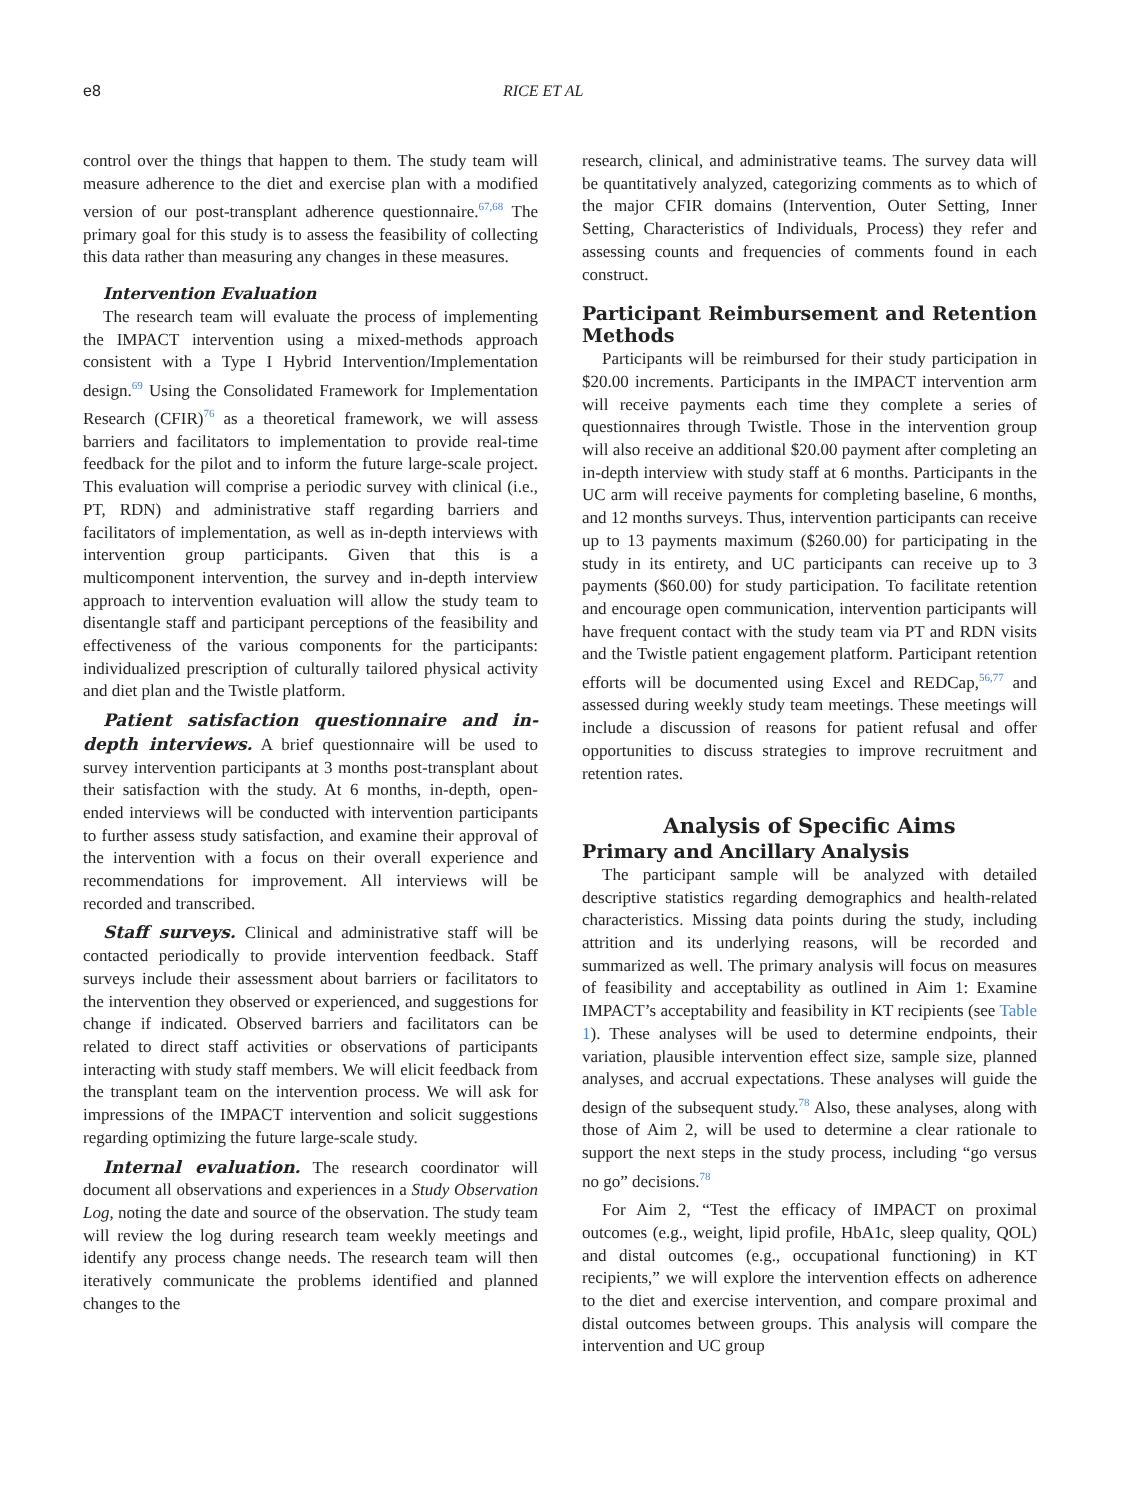e8 RICE ET AL
control over the things that happen to them. The study team will measure adherence to the diet and exercise plan with a modified version of our post-transplant adherence questionnaire.<sup>67,68</sup> The primary goal for this study is to assess the feasibility of collecting this data rather than measuring any changes in these measures.
Intervention Evaluation
The research team will evaluate the process of implementing the IMPACT intervention using a mixed-methods approach consistent with a Type I Hybrid Intervention/Implementation design.<sup>69</sup> Using the Consolidated Framework for Implementation Research (CFIR)<sup>76</sup> as a theoretical framework, we will assess barriers and facilitators to implementation to provide real-time feedback for the pilot and to inform the future large-scale project. This evaluation will comprise a periodic survey with clinical (i.e., PT, RDN) and administrative staff regarding barriers and facilitators of implementation, as well as in-depth interviews with intervention group participants. Given that this is a multicomponent intervention, the survey and in-depth interview approach to intervention evaluation will allow the study team to disentangle staff and participant perceptions of the feasibility and effectiveness of the various components for the participants: individualized prescription of culturally tailored physical activity and diet plan and the Twistle platform.
Patient satisfaction questionnaire and in-depth interviews. A brief questionnaire will be used to survey intervention participants at 3 months post-transplant about their satisfaction with the study. At 6 months, in-depth, open-ended interviews will be conducted with intervention participants to further assess study satisfaction, and examine their approval of the intervention with a focus on their overall experience and recommendations for improvement. All interviews will be recorded and transcribed.
Staff surveys. Clinical and administrative staff will be contacted periodically to provide intervention feedback. Staff surveys include their assessment about barriers or facilitators to the intervention they observed or experienced, and suggestions for change if indicated. Observed barriers and facilitators can be related to direct staff activities or observations of participants interacting with study staff members. We will elicit feedback from the transplant team on the intervention process. We will ask for impressions of the IMPACT intervention and solicit suggestions regarding optimizing the future large-scale study.
Internal evaluation. The research coordinator will document all observations and experiences in a Study Observation Log, noting the date and source of the observation. The study team will review the log during research team weekly meetings and identify any process change needs. The research team will then iteratively communicate the problems identified and planned changes to the
research, clinical, and administrative teams. The survey data will be quantitatively analyzed, categorizing comments as to which of the major CFIR domains (Intervention, Outer Setting, Inner Setting, Characteristics of Individuals, Process) they refer and assessing counts and frequencies of comments found in each construct.
Participant Reimbursement and Retention Methods
Participants will be reimbursed for their study participation in $20.00 increments. Participants in the IMPACT intervention arm will receive payments each time they complete a series of questionnaires through Twistle. Those in the intervention group will also receive an additional $20.00 payment after completing an in-depth interview with study staff at 6 months. Participants in the UC arm will receive payments for completing baseline, 6 months, and 12 months surveys. Thus, intervention participants can receive up to 13 payments maximum ($260.00) for participating in the study in its entirety, and UC participants can receive up to 3 payments ($60.00) for study participation. To facilitate retention and encourage open communication, intervention participants will have frequent contact with the study team via PT and RDN visits and the Twistle patient engagement platform. Participant retention efforts will be documented using Excel and REDCap,<sup>56,77</sup> and assessed during weekly study team meetings. These meetings will include a discussion of reasons for patient refusal and offer opportunities to discuss strategies to improve recruitment and retention rates.
Analysis of Specific Aims
Primary and Ancillary Analysis
The participant sample will be analyzed with detailed descriptive statistics regarding demographics and health-related characteristics. Missing data points during the study, including attrition and its underlying reasons, will be recorded and summarized as well. The primary analysis will focus on measures of feasibility and acceptability as outlined in Aim 1: Examine IMPACT’s acceptability and feasibility in KT recipients (see Table 1). These analyses will be used to determine endpoints, their variation, plausible intervention effect size, sample size, planned analyses, and accrual expectations. These analyses will guide the design of the subsequent study.<sup>78</sup> Also, these analyses, along with those of Aim 2, will be used to determine a clear rationale to support the next steps in the study process, including “go versus no go” decisions.<sup>78</sup>
For Aim 2, “Test the efficacy of IMPACT on proximal outcomes (e.g., weight, lipid profile, HbA1c, sleep quality, QOL) and distal outcomes (e.g., occupational functioning) in KT recipients,” we will explore the intervention effects on adherence to the diet and exercise intervention, and compare proximal and distal outcomes between groups. This analysis will compare the intervention and UC group